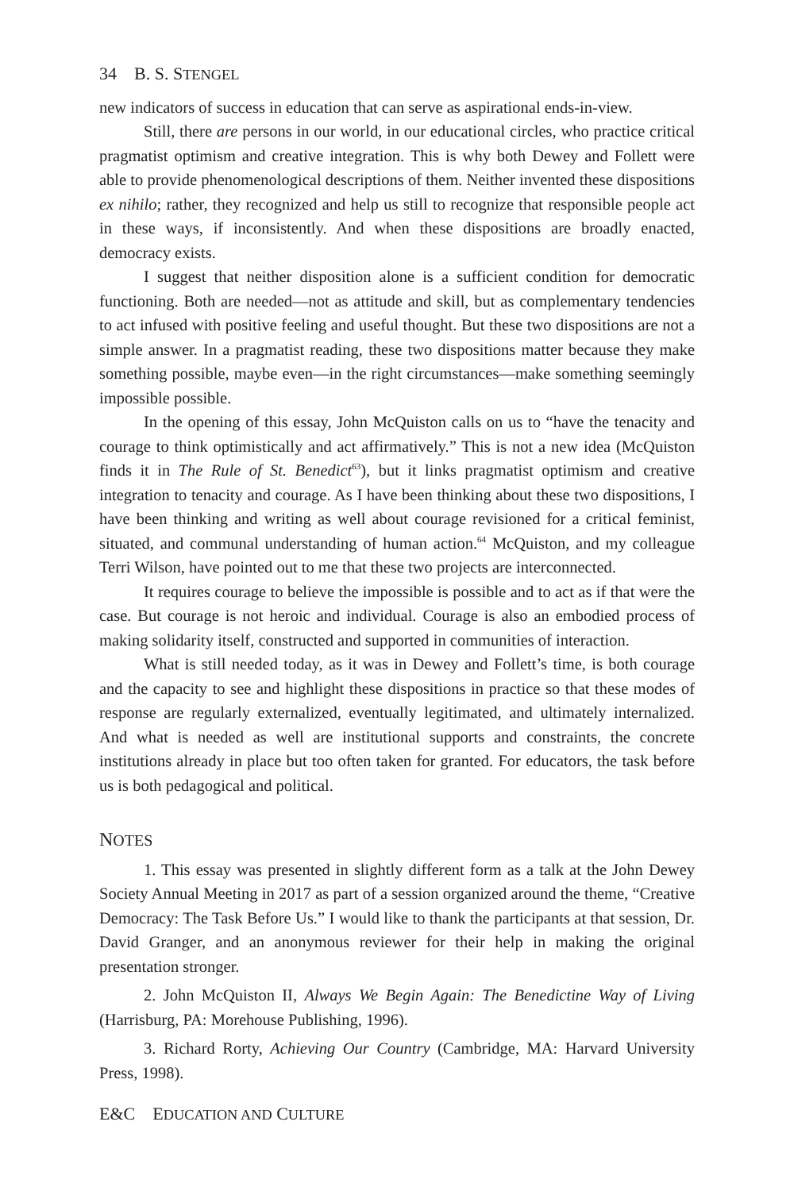34 B. S. STENGEL
new indicators of success in education that can serve as aspirational ends-in-view.
Still, there are persons in our world, in our educational circles, who practice critical pragmatist optimism and creative integration. This is why both Dewey and Follett were able to provide phenomenological descriptions of them. Neither invented these dispositions ex nihilo; rather, they recognized and help us still to recognize that responsible people act in these ways, if inconsistently. And when these dispositions are broadly enacted, democracy exists.
I suggest that neither disposition alone is a sufficient condition for democratic functioning. Both are needed—not as attitude and skill, but as complementary tendencies to act infused with positive feeling and useful thought. But these two dispositions are not a simple answer. In a pragmatist reading, these two dispositions matter because they make something possible, maybe even—in the right circumstances—make something seemingly impossible possible.
In the opening of this essay, John McQuiston calls on us to “have the tenacity and courage to think optimistically and act affirmatively.” This is not a new idea (McQuiston finds it in The Rule of St. Benedict<sup>63</sup>), but it links pragmatist optimism and creative integration to tenacity and courage. As I have been thinking about these two dispositions, I have been thinking and writing as well about courage revisioned for a critical feminist, situated, and communal understanding of human action.<sup>64</sup> McQuiston, and my colleague Terri Wilson, have pointed out to me that these two projects are interconnected.
It requires courage to believe the impossible is possible and to act as if that were the case. But courage is not heroic and individual. Courage is also an embodied process of making solidarity itself, constructed and supported in communities of interaction.
What is still needed today, as it was in Dewey and Follett’s time, is both courage and the capacity to see and highlight these dispositions in practice so that these modes of response are regularly externalized, eventually legitimated, and ultimately internalized. And what is needed as well are institutional supports and constraints, the concrete institutions already in place but too often taken for granted. For educators, the task before us is both pedagogical and political.
NOTES
1. This essay was presented in slightly different form as a talk at the John Dewey Society Annual Meeting in 2017 as part of a session organized around the theme, “Creative Democracy: The Task Before Us.” I would like to thank the participants at that session, Dr. David Granger, and an anonymous reviewer for their help in making the original presentation stronger.
2. John McQuiston II, Always We Begin Again: The Benedictine Way of Living (Harrisburg, PA: Morehouse Publishing, 1996).
3. Richard Rorty, Achieving Our Country (Cambridge, MA: Harvard University Press, 1998).
E&C EDUCATION AND CULTURE